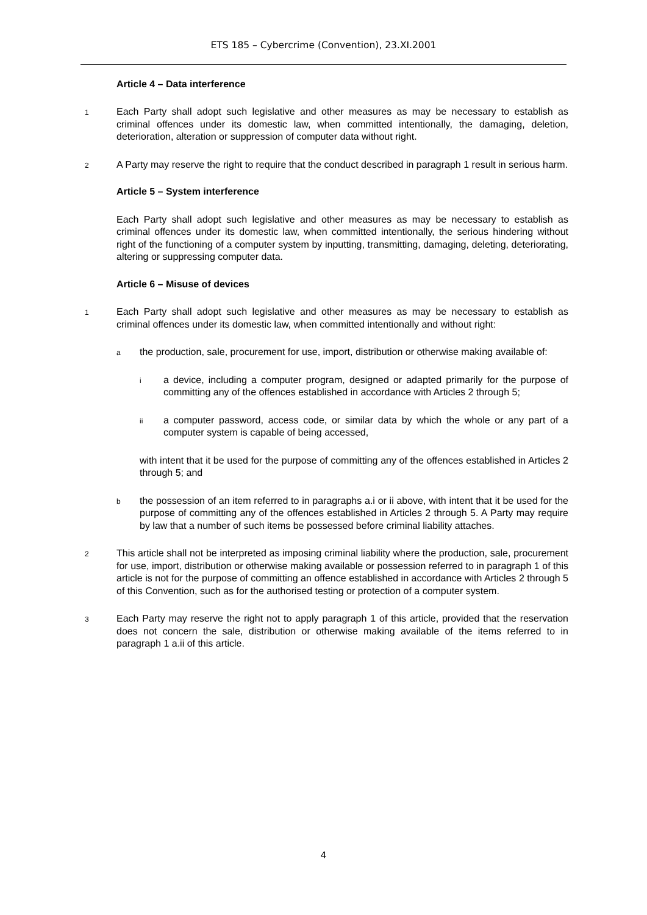ETS 185 – Cybercrime (Convention), 23.XI.2001
Article 4 – Data interference
1 Each Party shall adopt such legislative and other measures as may be necessary to establish as criminal offences under its domestic law, when committed intentionally, the damaging, deletion, deterioration, alteration or suppression of computer data without right.
2 A Party may reserve the right to require that the conduct described in paragraph 1 result in serious harm.
Article 5 – System interference
Each Party shall adopt such legislative and other measures as may be necessary to establish as criminal offences under its domestic law, when committed intentionally, the serious hindering without right of the functioning of a computer system by inputting, transmitting, damaging, deleting, deteriorating, altering or suppressing computer data.
Article 6 – Misuse of devices
1 Each Party shall adopt such legislative and other measures as may be necessary to establish as criminal offences under its domestic law, when committed intentionally and without right:
a the production, sale, procurement for use, import, distribution or otherwise making available of:
i a device, including a computer program, designed or adapted primarily for the purpose of committing any of the offences established in accordance with Articles 2 through 5;
ii a computer password, access code, or similar data by which the whole or any part of a computer system is capable of being accessed,
with intent that it be used for the purpose of committing any of the offences established in Articles 2 through 5; and
b the possession of an item referred to in paragraphs a.i or ii above, with intent that it be used for the purpose of committing any of the offences established in Articles 2 through 5. A Party may require by law that a number of such items be possessed before criminal liability attaches.
2 This article shall not be interpreted as imposing criminal liability where the production, sale, procurement for use, import, distribution or otherwise making available or possession referred to in paragraph 1 of this article is not for the purpose of committing an offence established in accordance with Articles 2 through 5 of this Convention, such as for the authorised testing or protection of a computer system.
3 Each Party may reserve the right not to apply paragraph 1 of this article, provided that the reservation does not concern the sale, distribution or otherwise making available of the items referred to in paragraph 1 a.ii of this article.
4